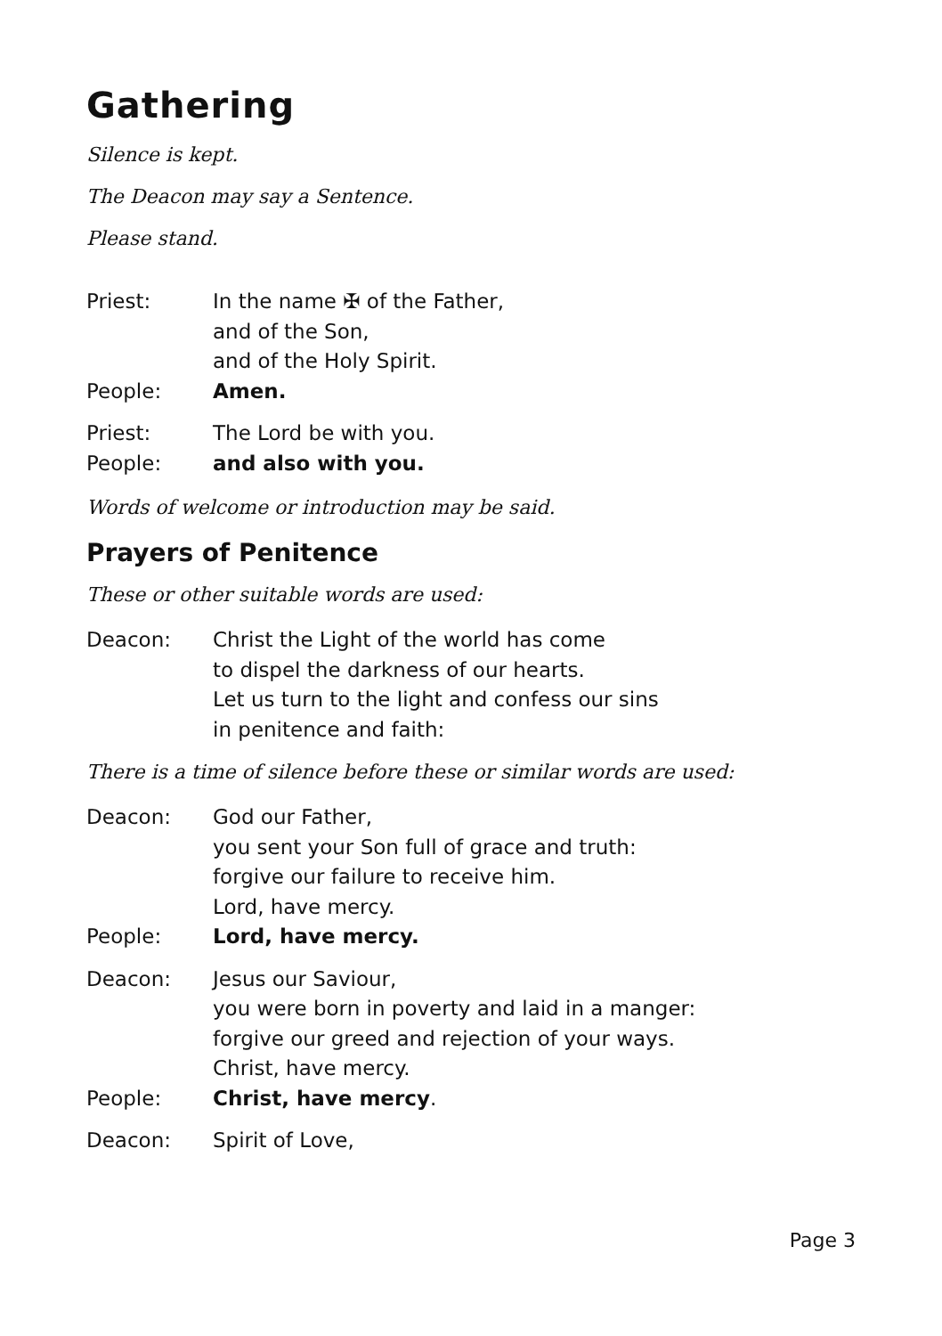Gathering
Silence is kept.
The Deacon may say a Sentence.
Please stand.
Priest: In the name ✠ of the Father,
and of the Son,
and of the Holy Spirit.
People: Amen.
Priest: The Lord be with you.
People: and also with you.
Words of welcome or introduction may be said.
Prayers of Penitence
These or other suitable words are used:
Deacon: Christ the Light of the world has come
to dispel the darkness of our hearts.
Let us turn to the light and confess our sins
in penitence and faith:
There is a time of silence before these or similar words are used:
Deacon: God our Father,
you sent your Son full of grace and truth:
forgive our failure to receive him.
Lord, have mercy.
People: Lord, have mercy.
Deacon: Jesus our Saviour,
you were born in poverty and laid in a manger:
forgive our greed and rejection of your ways.
Christ, have mercy.
People: Christ, have mercy.
Deacon: Spirit of Love,
Page 3